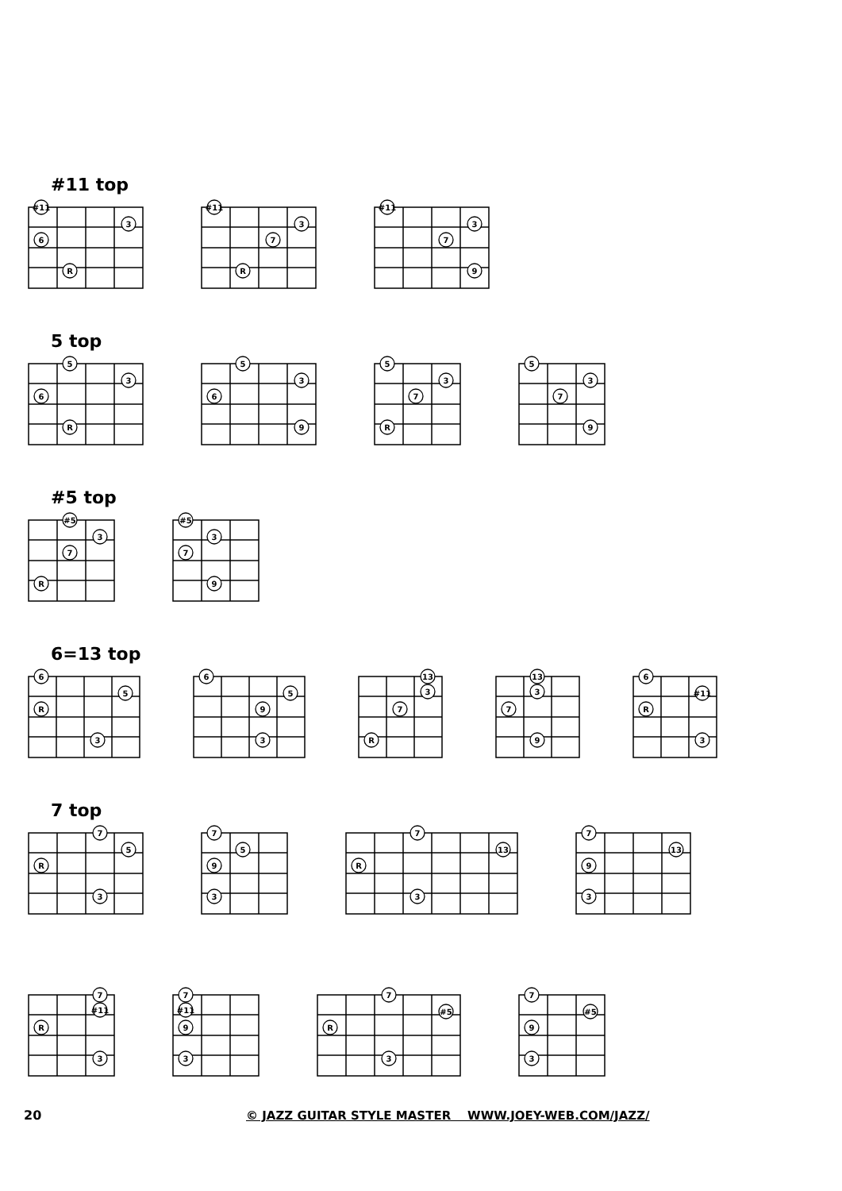#11 top
#11
3
6
R
#11
3
7
R
#11
3
7
9
5 top
5
3
6
R
5
3
6
9
5
3
7
R
5
3
7
9
#5 top
#5
3
7
R
#5
3
7
9
6=13 top
6
5
R
3
6
5
9
3
13
3
7
R
13
3
7
9
6
#11
R
3
7 top
7
5
R
3
7
5
9
3
7
13
R
3
7
13
9
3
7
#11
R
3
7
#11
9
3
7
#5
R
3
7
#5
9
3
20 © JAZZ GUITAR STYLE MASTER WWW.JOEY-WEB.COM/JAZZ/